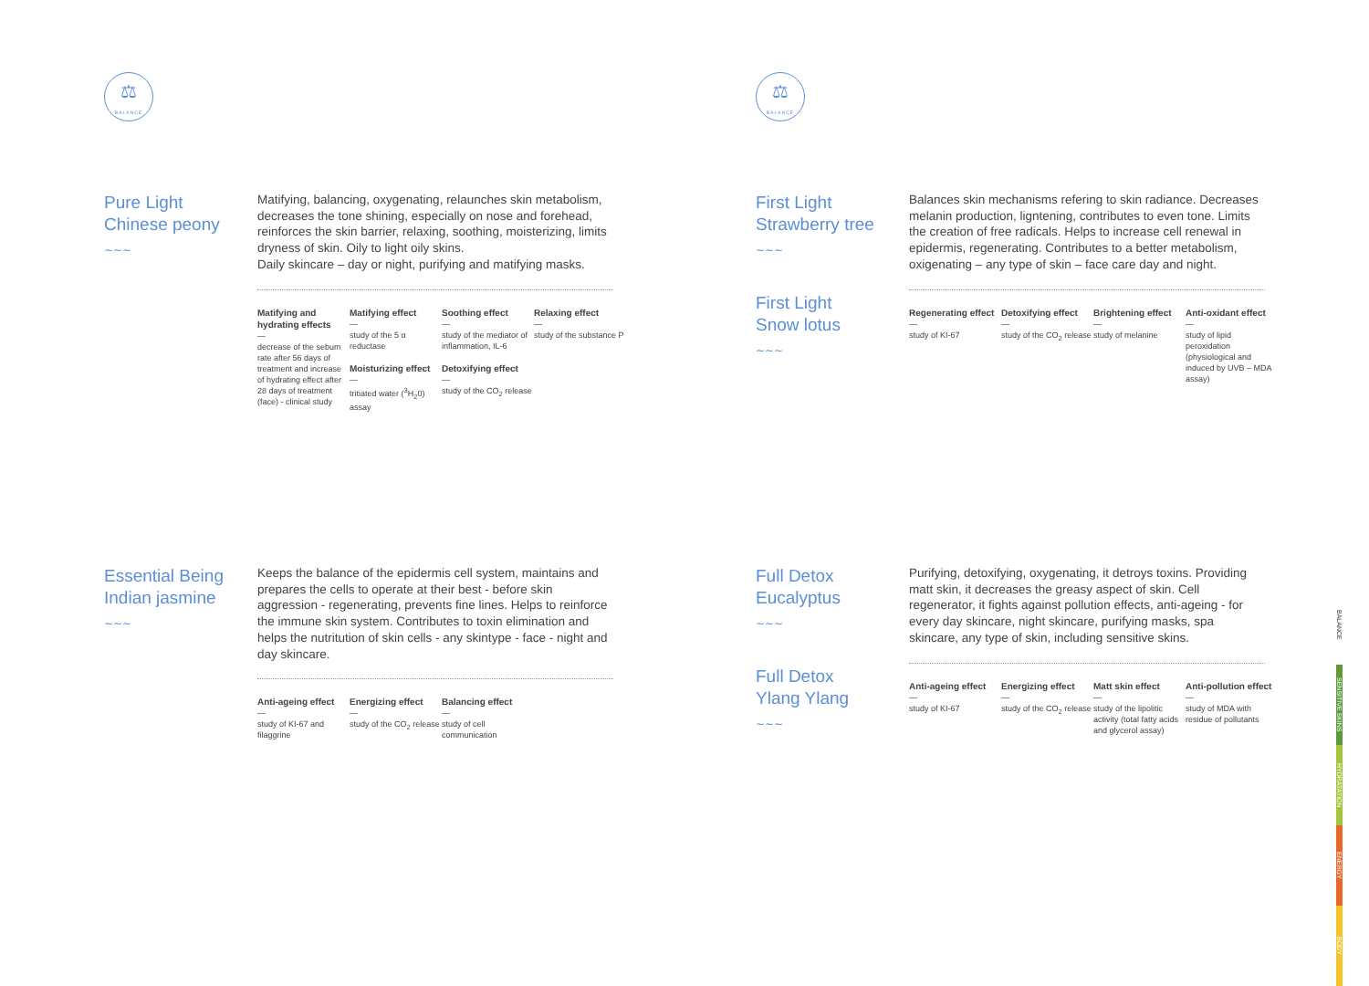⚖
BALANCE
⚖
BALANCE
Pure Light
Chinese peony
∼∼∼
Matifying, balancing, oxygenating, relaunches skin metabolism, decreases the tone shining, especially on nose and forehead, reinforces the skin barrier, relaxing, soothing, moisterizing, limits dryness of skin. Oily to light oily skins.
Daily skincare – day or night, purifying and matifying masks.
Matifying and hydrating effects
—
decrease of the sebum rate after 56 days of treatment and increase of hydrating effect after 28 days of treatment (face) - clinical study
Matifying effect
—
study of the 5 α reductase
Moisturizing effect
—
tritiated water (<sup>3</sup>H<sub>2</sub>0) assay
Soothing effect
—
study of the mediator of inflammation, IL-6
Detoxifying effect
—
study of the CO<sub>2</sub> release
Relaxing effect
—
study of the substance P
First Light
Strawberry tree
∼∼∼
First Light
Snow lotus
∼∼∼
Balances skin mechanisms refering to skin radiance. Decreases melanin production, ligntening, contributes to even tone. Limits the creation of free radicals. Helps to increase cell renewal in epidermis, regenerating. Contributes to a better metabolism, oxigenating – any type of skin – face care day and night.
Regenerating effect
—
study of KI-67
Detoxifying effect
—
study of the CO<sub>2</sub> release
Brightening effect
—
study of melanine
Anti-oxidant effect
—
study of lipid peroxidation (physiological and induced by UVB – MDA assay)
Essential Being
Indian jasmine
∼∼∼
Keeps the balance of the epidermis cell system, maintains and prepares the cells to operate at their best - before skin aggression - regenerating, prevents fine lines. Helps to reinforce the immune skin system. Contributes to toxin elimination and helps the nutritution of skin cells - any skintype - face - night and day skincare.
Anti-ageing effect
—
study of KI-67 and filaggrine
Energizing effect
—
study of the CO<sub>2</sub> release
Balancing effect
—
study of cell communication
Full Detox
Eucalyptus
∼∼∼
Full Detox
Ylang Ylang
∼∼∼
Purifying, detoxifying, oxygenating, it detroys toxins. Providing matt skin, it decreases the greasy aspect of skin. Cell regenerator, it fights against pollution effects, anti-ageing - for every day skincare, night skincare, purifying masks, spa skincare, any type of skin, including sensitive skins.
Anti-ageing effect
—
study of KI-67
Energizing effect
—
study of the CO<sub>2</sub> release
Matt skin effect
—
study of the lipolitic activity (total fatty acids and glycerol assay)
Anti-pollution effect
—
study of MDA with residue of pollutants
BALANCE
SENSITIVE SKINS
HYDRATATION
ENERGY
BODY